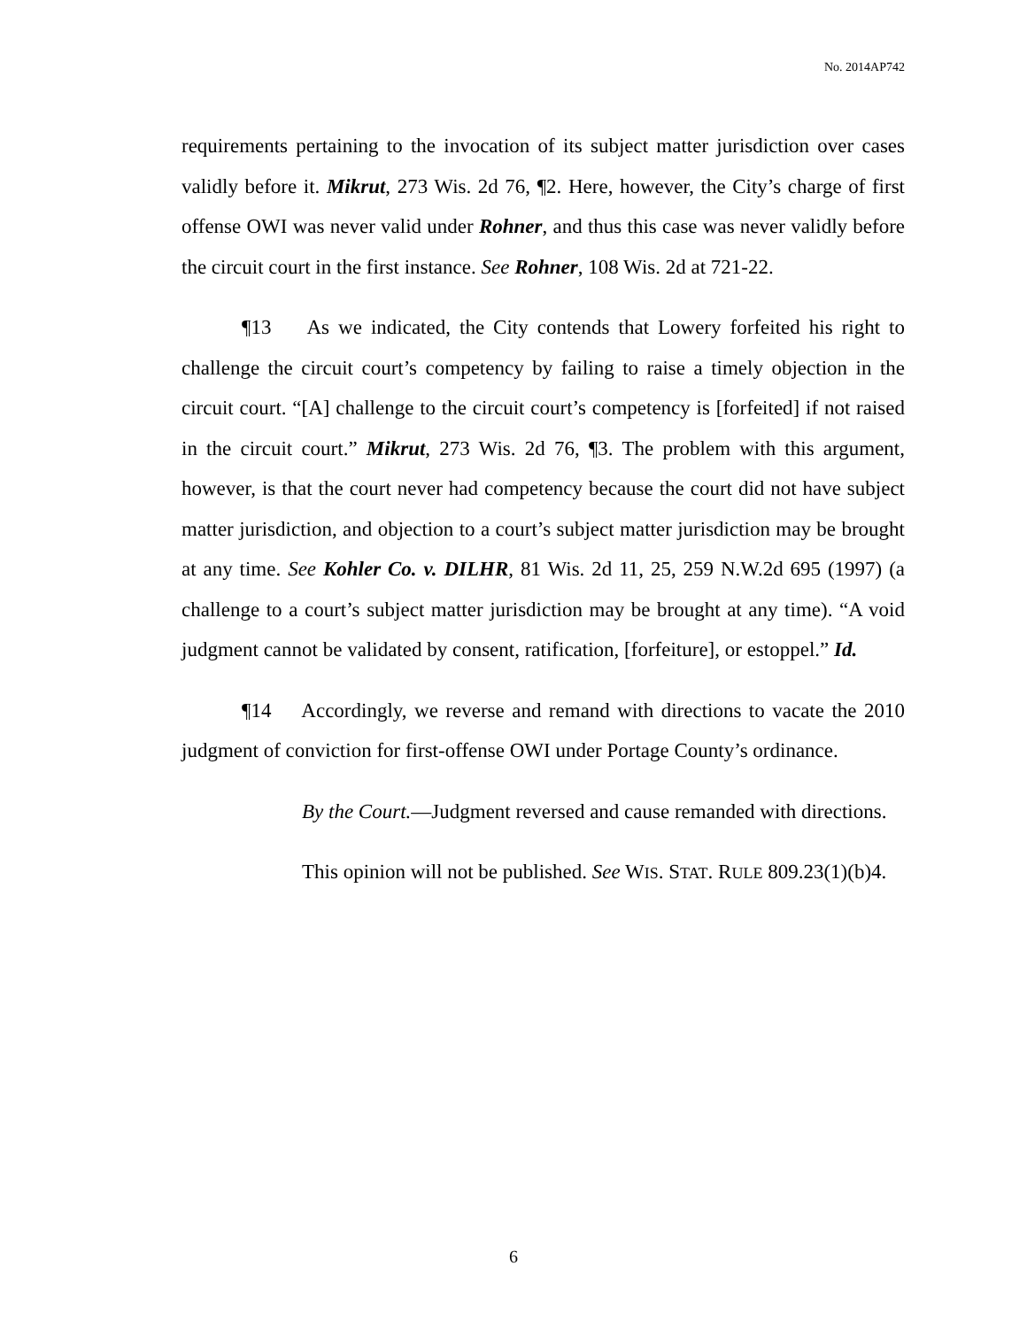No. 2014AP742
requirements pertaining to the invocation of its subject matter jurisdiction over cases validly before it. Mikrut, 273 Wis. 2d 76, ¶2. Here, however, the City’s charge of first offense OWI was never valid under Rohner, and thus this case was never validly before the circuit court in the first instance. See Rohner, 108 Wis. 2d at 721-22.
¶13 As we indicated, the City contends that Lowery forfeited his right to challenge the circuit court’s competency by failing to raise a timely objection in the circuit court. “[A] challenge to the circuit court’s competency is [forfeited] if not raised in the circuit court.” Mikrut, 273 Wis. 2d 76, ¶3. The problem with this argument, however, is that the court never had competency because the court did not have subject matter jurisdiction, and objection to a court’s subject matter jurisdiction may be brought at any time. See Kohler Co. v. DILHR, 81 Wis. 2d 11, 25, 259 N.W.2d 695 (1997) (a challenge to a court’s subject matter jurisdiction may be brought at any time). “A void judgment cannot be validated by consent, ratification, [forfeiture], or estoppel.” Id.
¶14 Accordingly, we reverse and remand with directions to vacate the 2010 judgment of conviction for first-offense OWI under Portage County’s ordinance.
By the Court.—Judgment reversed and cause remanded with directions.
This opinion will not be published. See WIS. STAT. RULE 809.23(1)(b)4.
6